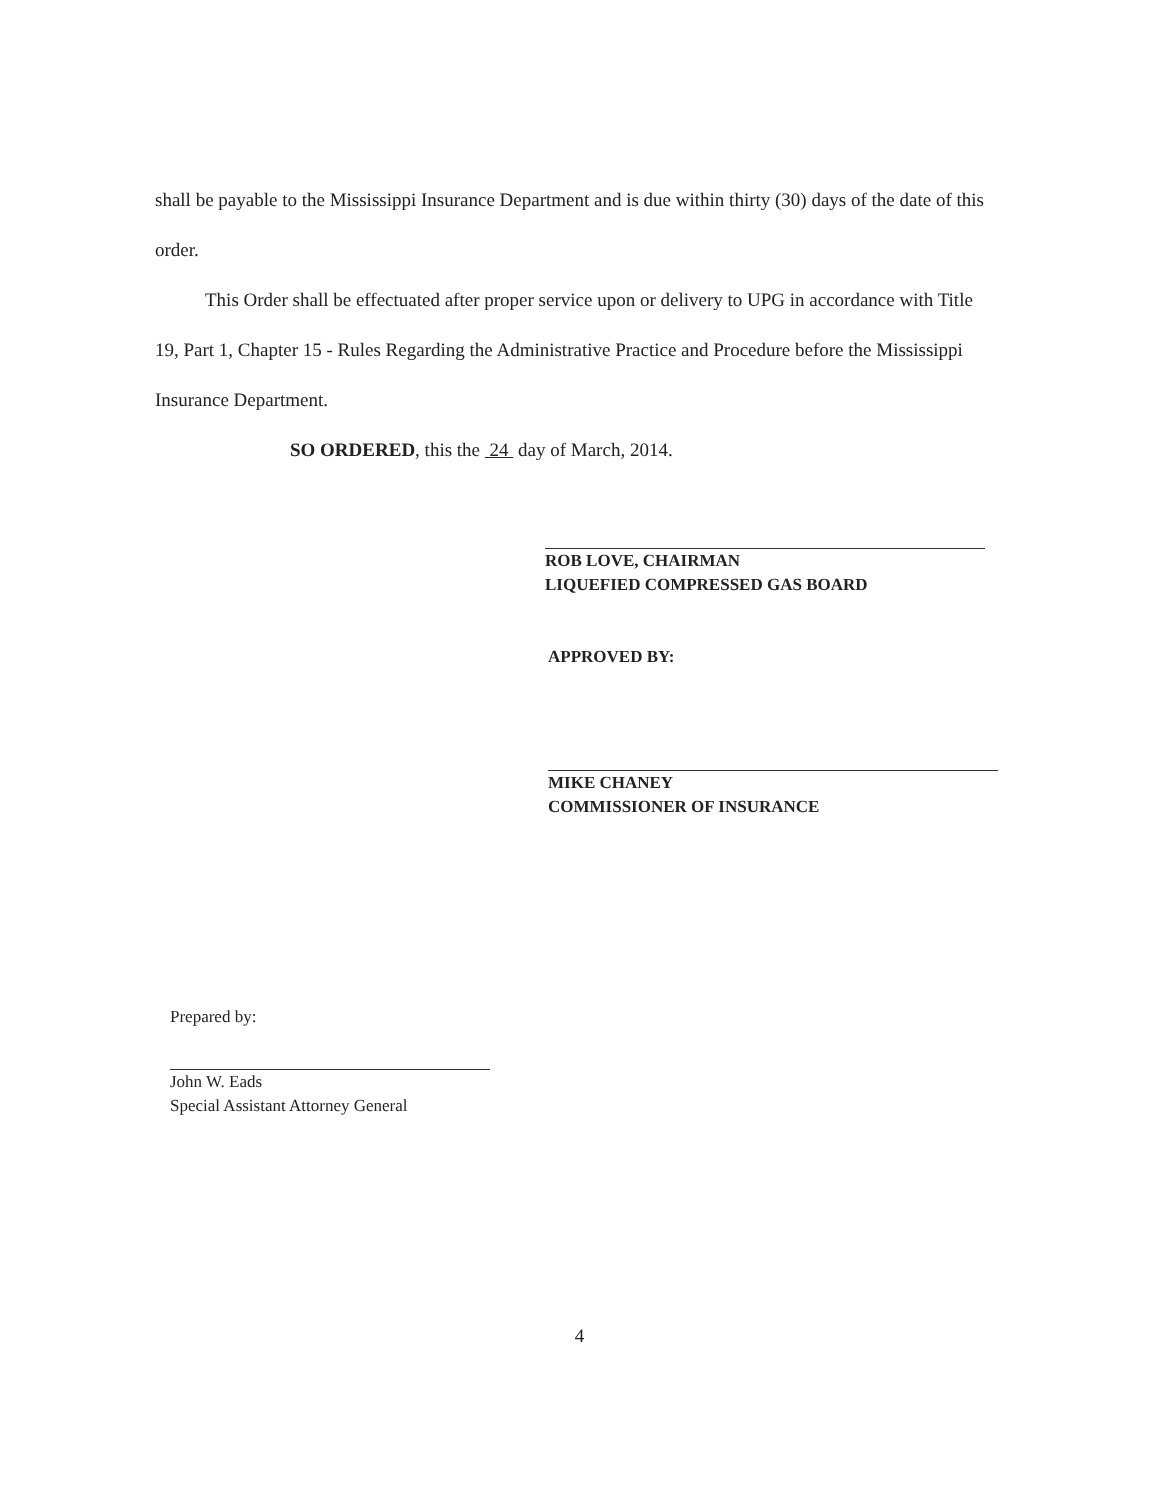shall be payable to the Mississippi Insurance Department and is due within thirty (30) days of the date of this order.
This Order shall be effectuated after proper service upon or delivery to UPG in accordance with Title 19, Part 1, Chapter 15 - Rules Regarding the Administrative Practice and Procedure before the Mississippi Insurance Department.
SO ORDERED, this the 24 day of March, 2014.
ROB LOVE, CHAIRMAN
LIQUEFIED COMPRESSED GAS BOARD
APPROVED BY:
MIKE CHANEY
COMMISSIONER OF INSURANCE
Prepared by:
John W. Eads
Special Assistant Attorney General
4